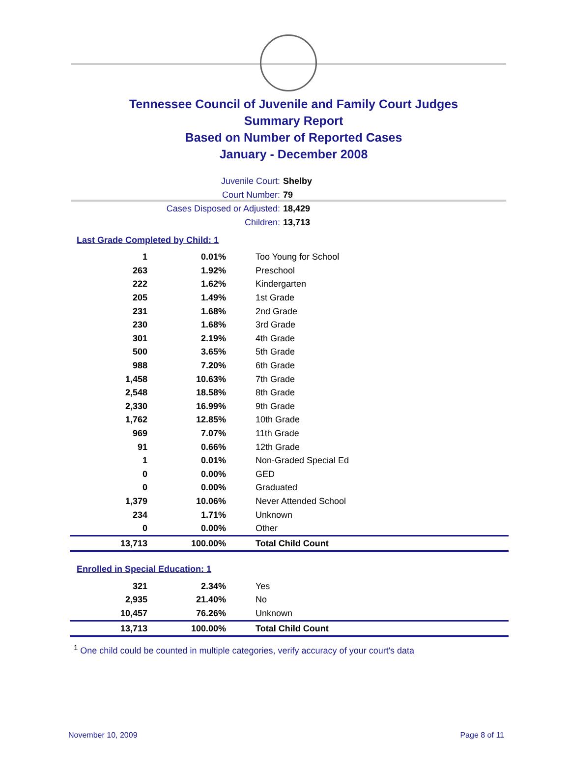Tennessee Council of Juvenile and Family Court Judges
Summary Report
Based on Number of Reported Cases
January - December 2008
Juvenile Court: Shelby
Court Number: 79
Cases Disposed or Adjusted: 18,429
Children: 13,713
Last Grade Completed by Child: 1
| 1 | 0.01% | Too Young for School |
| 263 | 1.92% | Preschool |
| 222 | 1.62% | Kindergarten |
| 205 | 1.49% | 1st Grade |
| 231 | 1.68% | 2nd Grade |
| 230 | 1.68% | 3rd Grade |
| 301 | 2.19% | 4th Grade |
| 500 | 3.65% | 5th Grade |
| 988 | 7.20% | 6th Grade |
| 1,458 | 10.63% | 7th Grade |
| 2,548 | 18.58% | 8th Grade |
| 2,330 | 16.99% | 9th Grade |
| 1,762 | 12.85% | 10th Grade |
| 969 | 7.07% | 11th Grade |
| 91 | 0.66% | 12th Grade |
| 1 | 0.01% | Non-Graded Special Ed |
| 0 | 0.00% | GED |
| 0 | 0.00% | Graduated |
| 1,379 | 10.06% | Never Attended School |
| 234 | 1.71% | Unknown |
| 0 | 0.00% | Other |
| 13,713 | 100.00% | Total Child Count |
Enrolled in Special Education: 1
| 321 | 2.34% | Yes |
| 2,935 | 21.40% | No |
| 10,457 | 76.26% | Unknown |
| 13,713 | 100.00% | Total Child Count |
<sup>1</sup> One child could be counted in multiple categories, verify accuracy of your court's data
November 10, 2009 Page 8 of 11